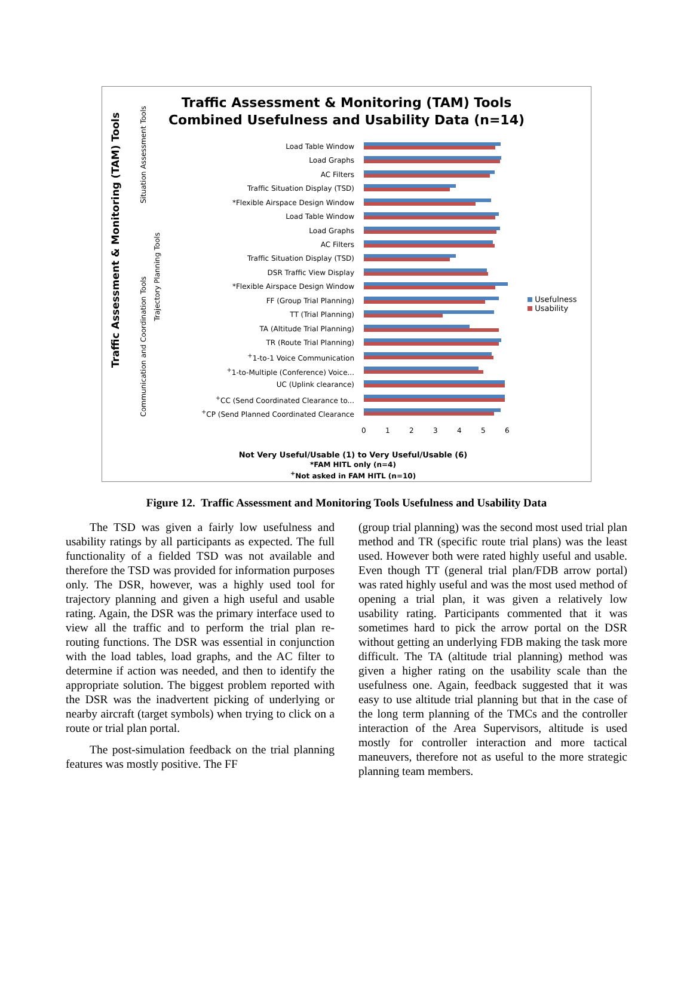Traffic Assessment & Monitoring (TAM) Tools
Combined Usefulness and Usability Data (n=14)
Traffic Assessment & Monitoring (TAM) Tools
Situation Assessment Tools
Trajectory Planning Tools
Communication and Coordination Tools
Load Table Window
Load Graphs
AC Filters
Traffic Situation Display (TSD)
*Flexible Airspace Design Window
Load Table Window
Load Graphs
AC Filters
Traffic Situation Display (TSD)
DSR Traffic View Display
*Flexible Airspace Design Window
FF (Group Trial Planning)
TT (Trial Planning)
TA (Altitude Trial Planning)
TR (Route Trial Planning)
<sup>+</sup>1-to-1 Voice Communication
<sup>+</sup>1-to-Multiple (Conference) Voice...
UC (Uplink clearance)
<sup>+</sup>CC (Send Coordinated Clearance to...
<sup>+</sup>CP (Send Planned Coordinated Clearance
Usefulness
Usability
0 1 2 3 4 5 6
Not Very Useful/Usable (1) to Very Useful/Usable (6)
*FAM HITL only (n=4)
<sup>+</sup>Not asked in FAM HITL (n=10)
Figure 12. Traffic Assessment and Monitoring Tools Usefulness and Usability Data
The TSD was given a fairly low usefulness and usability ratings by all participants as expected. The full functionality of a fielded TSD was not available and therefore the TSD was provided for information purposes only. The DSR, however, was a highly used tool for trajectory planning and given a high useful and usable rating. Again, the DSR was the primary interface used to view all the traffic and to perform the trial plan re-routing functions. The DSR was essential in conjunction with the load tables, load graphs, and the AC filter to determine if action was needed, and then to identify the appropriate solution. The biggest problem reported with the DSR was the inadvertent picking of underlying or nearby aircraft (target symbols) when trying to click on a route or trial plan portal.
The post-simulation feedback on the trial planning features was mostly positive. The FF
(group trial planning) was the second most used trial plan method and TR (specific route trial plans) was the least used. However both were rated highly useful and usable. Even though TT (general trial plan/FDB arrow portal) was rated highly useful and was the most used method of opening a trial plan, it was given a relatively low usability rating. Participants commented that it was sometimes hard to pick the arrow portal on the DSR without getting an underlying FDB making the task more difficult. The TA (altitude trial planning) method was given a higher rating on the usability scale than the usefulness one. Again, feedback suggested that it was easy to use altitude trial planning but that in the case of the long term planning of the TMCs and the controller interaction of the Area Supervisors, altitude is used mostly for controller interaction and more tactical maneuvers, therefore not as useful to the more strategic planning team members.